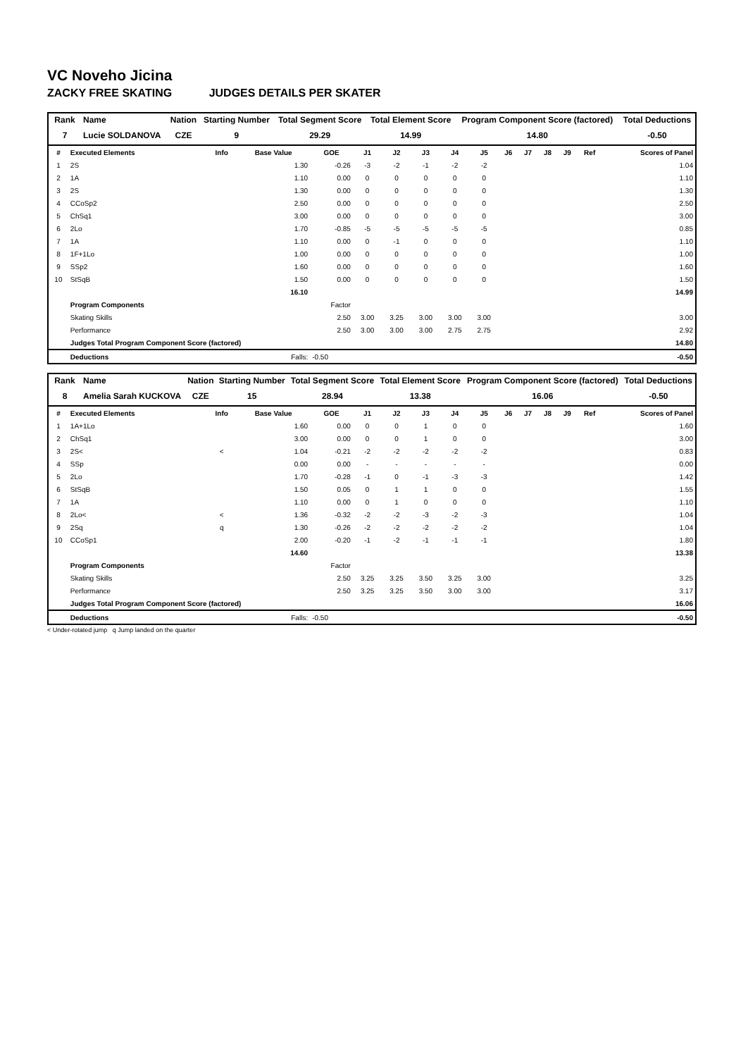VC Noveho Jicina
ZACKY FREE SKATING JUDGES DETAILS PER SKATER
| Rank | Name | Nation | Starting Number | Total Segment Score | Total Element Score | Program Component Score (factored) | Total Deductions |
| --- | --- | --- | --- | --- | --- | --- | --- |
| 7 | Lucie SOLDANOVA | CZE | 9 | 29.29 | 14.99 | 14.80 | -0.50 |
| # | Executed Elements | Info | Base Value | GOE | J1 | J2 | J3 | J4 | J5 | J6 | J7 | J8 | J9 | Ref | Scores of Panel |
| --- | --- | --- | --- | --- | --- | --- | --- | --- | --- | --- | --- | --- | --- | --- | --- |
| 1 | 2S | | 1.30 | -0.26 | -3 | -2 | -1 | -2 | -2 | | | | | | 1.04 |
| 2 | 1A | | 1.10 | 0.00 | 0 | 0 | 0 | 0 | 0 | | | | | | 1.10 |
| 3 | 2S | | 1.30 | 0.00 | 0 | 0 | 0 | 0 | 0 | | | | | | 1.30 |
| 4 | CCoSp2 | | 2.50 | 0.00 | 0 | 0 | 0 | 0 | 0 | | | | | | 2.50 |
| 5 | ChSq1 | | 3.00 | 0.00 | 0 | 0 | 0 | 0 | 0 | | | | | | 3.00 |
| 6 | 2Lo | | 1.70 | -0.85 | -5 | -5 | -5 | -5 | -5 | | | | | | 0.85 |
| 7 | 1A | | 1.10 | 0.00 | 0 | -1 | 0 | 0 | 0 | | | | | | 1.10 |
| 8 | 1F+1Lo | | 1.00 | 0.00 | 0 | 0 | 0 | 0 | 0 | | | | | | 1.00 |
| 9 | SSp2 | | 1.60 | 0.00 | 0 | 0 | 0 | 0 | 0 | | | | | | 1.60 |
| 10 | StSqB | | 1.50 | 0.00 | 0 | 0 | 0 | 0 | 0 | | | | | | 1.50 |
| | | | 16.10 | | | | | | | | | | | | 14.99 |
| | Program Components | | | Factor | | | | | | | | | | | |
| | Skating Skills | | | 2.50 | 3.00 | 3.25 | 3.00 | 3.00 | 3.00 | | | | | | 3.00 |
| | Performance | | | 2.50 | 3.00 | 3.00 | 3.00 | 2.75 | 2.75 | | | | | | 2.92 |
| | Judges Total Program Component Score (factored) | | | | | | | | | | | | | | 14.80 |
| | Deductions | | Falls: | -0.50 | | | | | | | | | | | -0.50 |
| Rank | Name | Nation | Starting Number | Total Segment Score | Total Element Score | Program Component Score (factored) | Total Deductions |
| --- | --- | --- | --- | --- | --- | --- | --- |
| 8 | Amelia Sarah KUCKOVA | CZE | 15 | 28.94 | 13.38 | 16.06 | -0.50 |
| # | Executed Elements | Info | Base Value | GOE | J1 | J2 | J3 | J4 | J5 | J6 | J7 | J8 | J9 | Ref | Scores of Panel |
| --- | --- | --- | --- | --- | --- | --- | --- | --- | --- | --- | --- | --- | --- | --- | --- |
| 1 | 1A+1Lo | | 1.60 | 0.00 | 0 | 0 | 1 | 0 | 0 | | | | | | 1.60 |
| 2 | ChSq1 | | 3.00 | 0.00 | 0 | 0 | 1 | 0 | 0 | | | | | | 3.00 |
| 3 | 2S< | < | 1.04 | -0.21 | -2 | -2 | -2 | -2 | -2 | | | | | | 0.83 |
| 4 | SSp | | 0.00 | 0.00 | - | - | - | - | - | | | | | | 0.00 |
| 5 | 2Lo | | 1.70 | -0.28 | -1 | 0 | -1 | -3 | -3 | | | | | | 1.42 |
| 6 | StSqB | | 1.50 | 0.05 | 0 | 1 | 1 | 0 | 0 | | | | | | 1.55 |
| 7 | 1A | | 1.10 | 0.00 | 0 | 1 | 0 | 0 | 0 | | | | | | 1.10 |
| 8 | 2Lo< | < | 1.36 | -0.32 | -2 | -2 | -3 | -2 | -3 | | | | | | 1.04 |
| 9 | 2Sq | q | 1.30 | -0.26 | -2 | -2 | -2 | -2 | -2 | | | | | | 1.04 |
| 10 | CCoSp1 | | 2.00 | -0.20 | -1 | -2 | -1 | -1 | -1 | | | | | | 1.80 |
| | | | 14.60 | | | | | | | | | | | | 13.38 |
| | Program Components | | | Factor | | | | | | | | | | | |
| | Skating Skills | | | 2.50 | 3.25 | 3.25 | 3.50 | 3.25 | 3.00 | | | | | | 3.25 |
| | Performance | | | 2.50 | 3.25 | 3.25 | 3.50 | 3.00 | 3.00 | | | | | | 3.17 |
| | Judges Total Program Component Score (factored) | | | | | | | | | | | | | | 16.06 |
| | Deductions | | Falls: | -0.50 | | | | | | | | | | | -0.50 |
< Under-rotated jump q Jump landed on the quarter